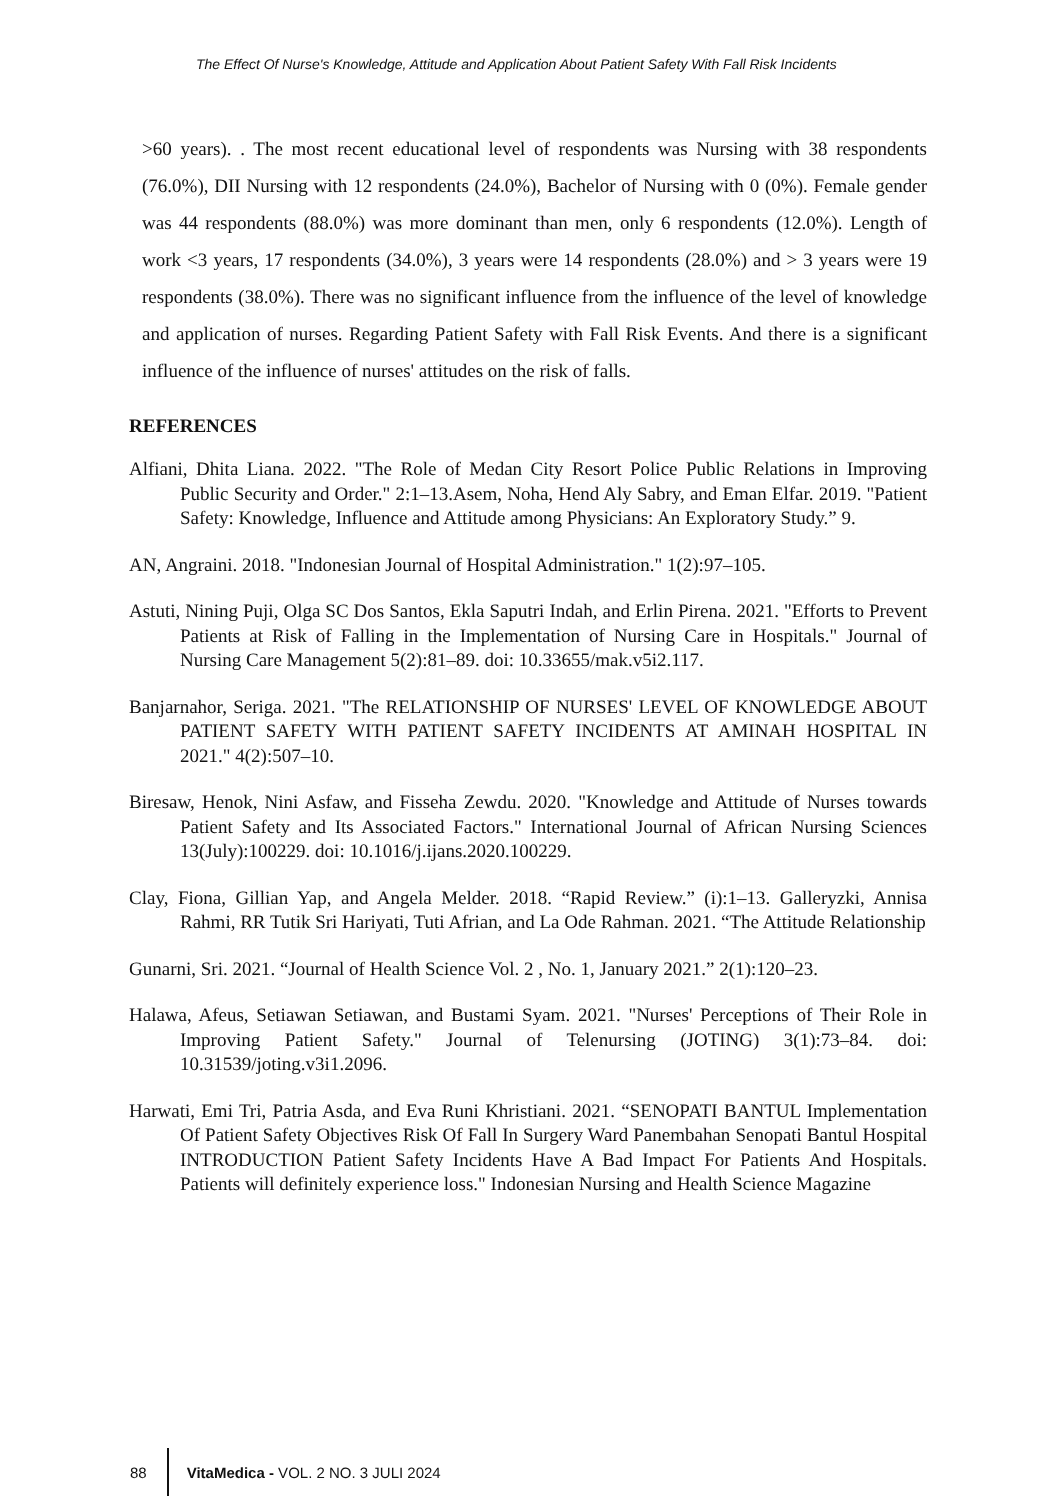The Effect Of Nurse's Knowledge, Attitude and Application About Patient Safety With Fall Risk Incidents
>60 years). . The most recent educational level of respondents was Nursing with 38 respondents (76.0%), DII Nursing with 12 respondents (24.0%), Bachelor of Nursing with 0 (0%). Female gender was 44 respondents (88.0%) was more dominant than men, only 6 respondents (12.0%). Length of work <3 years, 17 respondents (34.0%), 3 years were 14 respondents (28.0%) and > 3 years were 19 respondents (38.0%). There was no significant influence from the influence of the level of knowledge and application of nurses. Regarding Patient Safety with Fall Risk Events. And there is a significant influence of the influence of nurses' attitudes on the risk of falls.
REFERENCES
Alfiani, Dhita Liana. 2022. "The Role of Medan City Resort Police Public Relations in Improving Public Security and Order." 2:1–13.Asem, Noha, Hend Aly Sabry, and Eman Elfar. 2019. "Patient Safety: Knowledge, Influence and Attitude among Physicians: An Exploratory Study.” 9.
AN, Angraini. 2018. "Indonesian Journal of Hospital Administration." 1(2):97–105.
Astuti, Nining Puji, Olga SC Dos Santos, Ekla Saputri Indah, and Erlin Pirena. 2021. "Efforts to Prevent Patients at Risk of Falling in the Implementation of Nursing Care in Hospitals." Journal of Nursing Care Management 5(2):81–89. doi: 10.33655/mak.v5i2.117.
Banjarnahor, Seriga. 2021. "The RELATIONSHIP OF NURSES' LEVEL OF KNOWLEDGE ABOUT PATIENT SAFETY WITH PATIENT SAFETY INCIDENTS AT AMINAH HOSPITAL IN 2021." 4(2):507–10.
Biresaw, Henok, Nini Asfaw, and Fisseha Zewdu. 2020. "Knowledge and Attitude of Nurses towards Patient Safety and Its Associated Factors." International Journal of African Nursing Sciences 13(July):100229. doi: 10.1016/j.ijans.2020.100229.
Clay, Fiona, Gillian Yap, and Angela Melder. 2018. “Rapid Review.” (i):1–13. Galleryzki, Annisa Rahmi, RR Tutik Sri Hariyati, Tuti Afrian, and La Ode Rahman. 2021. “The Attitude Relationship
Gunarni, Sri. 2021. “Journal of Health Science Vol. 2 , No. 1, January 2021.” 2(1):120–23.
Halawa, Afeus, Setiawan Setiawan, and Bustami Syam. 2021. "Nurses' Perceptions of Their Role in Improving Patient Safety." Journal of Telenursing (JOTING) 3(1):73–84. doi: 10.31539/joting.v3i1.2096.
Harwati, Emi Tri, Patria Asda, and Eva Runi Khristiani. 2021. “SENOPATI BANTUL Implementation Of Patient Safety Objectives Risk Of Fall In Surgery Ward Panembahan Senopati Bantul Hospital INTRODUCTION Patient Safety Incidents Have A Bad Impact For Patients And Hospitals. Patients will definitely experience loss." Indonesian Nursing and Health Science Magazine
88 VitaMedica - VOL. 2 NO. 3 JULI 2024